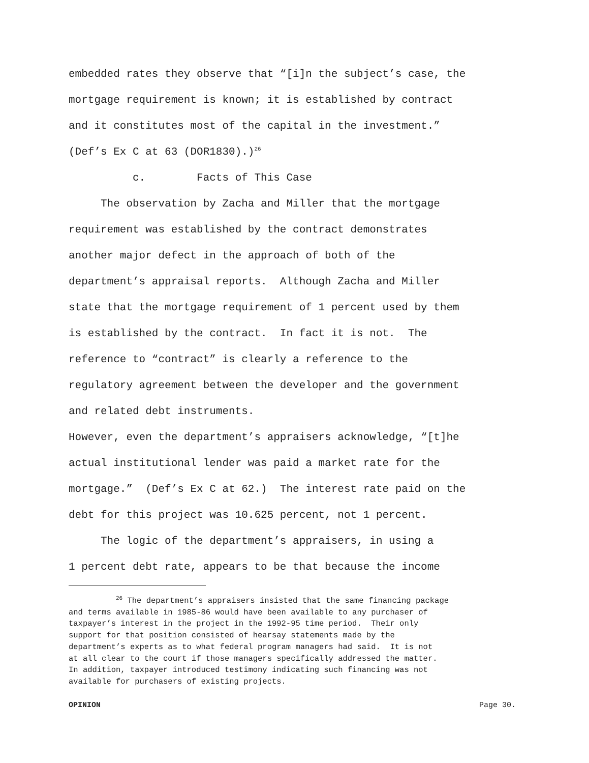embedded rates they observe that “[i]n the subject’s case, the mortgage requirement is known; it is established by contract and it constitutes most of the capital in the investment.” (Def’s Ex C at 63 (DOR1830).)<sup>26</sup> c. Facts of This Case The observation by Zacha and Miller that the mortgage requirement was established by the contract demonstrates another major defect in the approach of both of the department’s appraisal reports. Although Zacha and Miller state that the mortgage requirement of 1 percent used by them is established by the contract. In fact it is not. The reference to “contract” is clearly a reference to the regulatory agreement between the developer and the government and related debt instruments. However, even the department’s appraisers acknowledge, “[t]he actual institutional lender was paid a market rate for the mortgage.” (Def’s Ex C at 62.) The interest rate paid on the debt for this project was 10.625 percent, not 1 percent. The logic of the department’s appraisers, in using a 1 percent debt rate, appears to be that because the income
<sup>26</sup> The department’s appraisers insisted that the same financing package and terms available in 1985-86 would have been available to any purchaser of taxpayer’s interest in the project in the 1992-95 time period. Their only support for that position consisted of hearsay statements made by the department’s experts as to what federal program managers had said. It is not at all clear to the court if those managers specifically addressed the matter. In addition, taxpayer introduced testimony indicating such financing was not available for purchasers of existing projects.
OPINION Page 30.